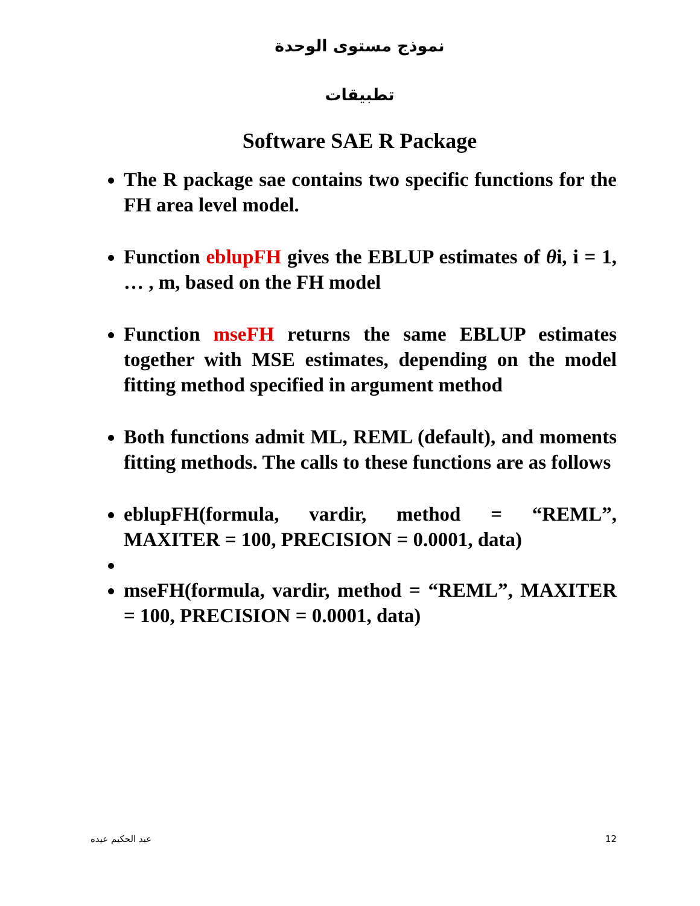نموذج مستوى الوحدة
تطبيقات
Software SAE R Package
The R package sae contains two specific functions for the FH area level model.
Function eblupFH gives the EBLUP estimates of θi, i = 1, … , m, based on the FH model
Function mseFH returns the same EBLUP estimates together with MSE estimates, depending on the model fitting method specified in argument method
Both functions admit ML, REML (default), and moments fitting methods. The calls to these functions are as follows
eblupFH(formula, vardir, method = “REML”, MAXITER = 100, PRECISION = 0.0001, data)
mseFH(formula, vardir, method = “REML”, MAXITER = 100, PRECISION = 0.0001, data)
عبد الحكيم عيده 12